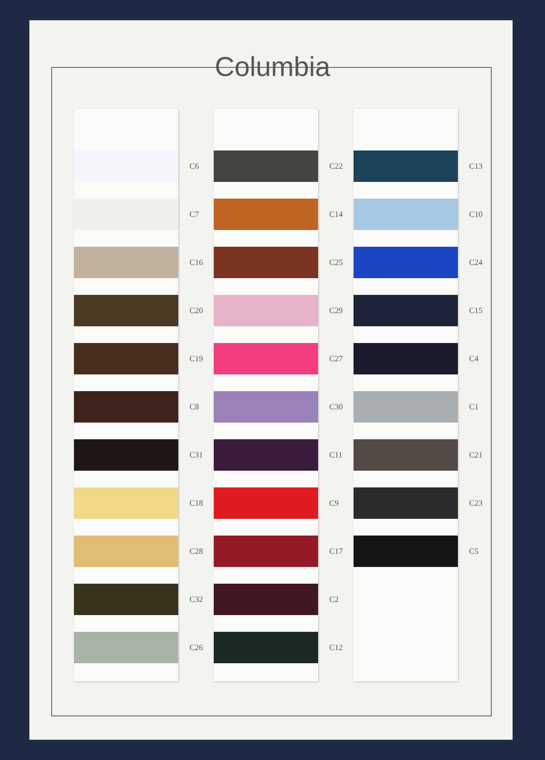Columbia
C6
C7
C16
C20
C19
C8
C31
C18
C28
C32
C26
C22
C14
C25
C29
C27
C30
C11
C9
C17
C2
C12
C13
C10
C24
C15
C4
C1
C21
C23
C5